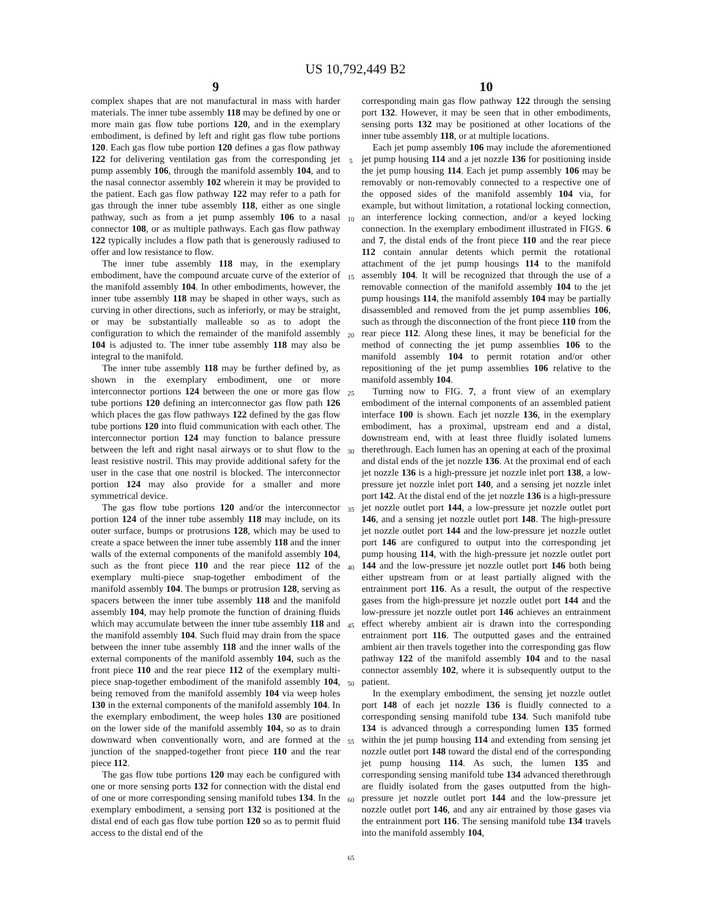US 10,792,449 B2
9
complex shapes that are not manufactural in mass with harder materials. The inner tube assembly 118 may be defined by one or more main gas flow tube portions 120, and in the exemplary embodiment, is defined by left and right gas flow tube portions 120. Each gas flow tube portion 120 defines a gas flow pathway 122 for delivering ventilation gas from the corresponding jet pump assembly 106, through the manifold assembly 104, and to the nasal connector assembly 102 wherein it may be provided to the patient. Each gas flow pathway 122 may refer to a path for gas through the inner tube assembly 118, either as one single pathway, such as from a jet pump assembly 106 to a nasal connector 108, or as multiple pathways. Each gas flow pathway 122 typically includes a flow path that is generously radiused to offer and low resistance to flow.
The inner tube assembly 118 may, in the exemplary embodiment, have the compound arcuate curve of the exterior of the manifold assembly 104. In other embodiments, however, the inner tube assembly 118 may be shaped in other ways, such as curving in other directions, such as inferiorly, or may be straight, or may be substantially malleable so as to adopt the configuration to which the remainder of the manifold assembly 104 is adjusted to. The inner tube assembly 118 may also be integral to the manifold.
The inner tube assembly 118 may be further defined by, as shown in the exemplary embodiment, one or more interconnector portions 124 between the one or more gas flow tube portions 120 defining an interconnector gas flow path 126 which places the gas flow pathways 122 defined by the gas flow tube portions 120 into fluid communication with each other. The interconnector portion 124 may function to balance pressure between the left and right nasal airways or to shut flow to the least resistive nostril. This may provide additional safety for the user in the case that one nostril is blocked. The interconnector portion 124 may also provide for a smaller and more symmetrical device.
The gas flow tube portions 120 and/or the interconnector portion 124 of the inner tube assembly 118 may include, on its outer surface, bumps or protrusions 128, which may be used to create a space between the inner tube assembly 118 and the inner walls of the external components of the manifold assembly 104, such as the front piece 110 and the rear piece 112 of the exemplary multi-piece snap-together embodiment of the manifold assembly 104. The bumps or protrusion 128, serving as spacers between the inner tube assembly 118 and the manifold assembly 104, may help promote the function of draining fluids which may accumulate between the inner tube assembly 118 and the manifold assembly 104. Such fluid may drain from the space between the inner tube assembly 118 and the inner walls of the external components of the manifold assembly 104, such as the front piece 110 and the rear piece 112 of the exemplary multi-piece snap-together embodiment of the manifold assembly 104, being removed from the manifold assembly 104 via weep holes 130 in the external components of the manifold assembly 104. In the exemplary embodiment, the weep holes 130 are positioned on the lower side of the manifold assembly 104, so as to drain downward when conventionally worn, and are formed at the junction of the snapped-together front piece 110 and the rear piece 112.
The gas flow tube portions 120 may each be configured with one or more sensing ports 132 for connection with the distal end of one or more corresponding sensing manifold tubes 134. In the exemplary embodiment, a sensing port 132 is positioned at the distal end of each gas flow tube portion 120 so as to permit fluid access to the distal end of the
5
10
15
20
25
30
35
40
45
50
55
60
65
10
corresponding main gas flow pathway 122 through the sensing port 132. However, it may be seen that in other embodiments, sensing ports 132 may be positioned at other locations of the inner tube assembly 118, or at multiple locations.
Each jet pump assembly 106 may include the aforementioned jet pump housing 114 and a jet nozzle 136 for positioning inside the jet pump housing 114. Each jet pump assembly 106 may be removably or non-removably connected to a respective one of the opposed sides of the manifold assembly 104 via, for example, but without limitation, a rotational locking connection, an interference locking connection, and/or a keyed locking connection. In the exemplary embodiment illustrated in FIGS. 6 and 7, the distal ends of the front piece 110 and the rear piece 112 contain annular detents which permit the rotational attachment of the jet pump housings 114 to the manifold assembly 104. It will be recognized that through the use of a removable connection of the manifold assembly 104 to the jet pump housings 114, the manifold assembly 104 may be partially disassembled and removed from the jet pump assemblies 106, such as through the disconnection of the front piece 110 from the rear piece 112. Along these lines, it may be beneficial for the method of connecting the jet pump assemblies 106 to the manifold assembly 104 to permit rotation and/or other repositioning of the jet pump assemblies 106 relative to the manifold assembly 104.
Turning now to FIG. 7, a front view of an exemplary embodiment of the internal components of an assembled patient interface 100 is shown. Each jet nozzle 136, in the exemplary embodiment, has a proximal, upstream end and a distal, downstream end, with at least three fluidly isolated lumens therethrough. Each lumen has an opening at each of the proximal and distal ends of the jet nozzle 136. At the proximal end of each jet nozzle 136 is a high-pressure jet nozzle inlet port 138, a low-pressure jet nozzle inlet port 140, and a sensing jet nozzle inlet port 142. At the distal end of the jet nozzle 136 is a high-pressure jet nozzle outlet port 144, a low-pressure jet nozzle outlet port 146, and a sensing jet nozzle outlet port 148. The high-pressure jet nozzle outlet port 144 and the low-pressure jet nozzle outlet port 146 are configured to output into the corresponding jet pump housing 114, with the high-pressure jet nozzle outlet port 144 and the low-pressure jet nozzle outlet port 146 both being either upstream from or at least partially aligned with the entrainment port 116. As a result, the output of the respective gases from the high-pressure jet nozzle outlet port 144 and the low-pressure jet nozzle outlet port 146 achieves an entrainment effect whereby ambient air is drawn into the corresponding entrainment port 116. The outputted gases and the entrained ambient air then travels together into the corresponding gas flow pathway 122 of the manifold assembly 104 and to the nasal connector assembly 102, where it is subsequently output to the patient.
In the exemplary embodiment, the sensing jet nozzle outlet port 148 of each jet nozzle 136 is fluidly connected to a corresponding sensing manifold tube 134. Such manifold tube 134 is advanced through a corresponding lumen 135 formed within the jet pump housing 114 and extending from sensing jet nozzle outlet port 148 toward the distal end of the corresponding jet pump housing 114. As such, the lumen 135 and corresponding sensing manifold tube 134 advanced therethrough are fluidly isolated from the gases outputted from the high-pressure jet nozzle outlet port 144 and the low-pressure jet nozzle outlet port 146, and any air entrained by those gases via the entrainment port 116. The sensing manifold tube 134 travels into the manifold assembly 104,